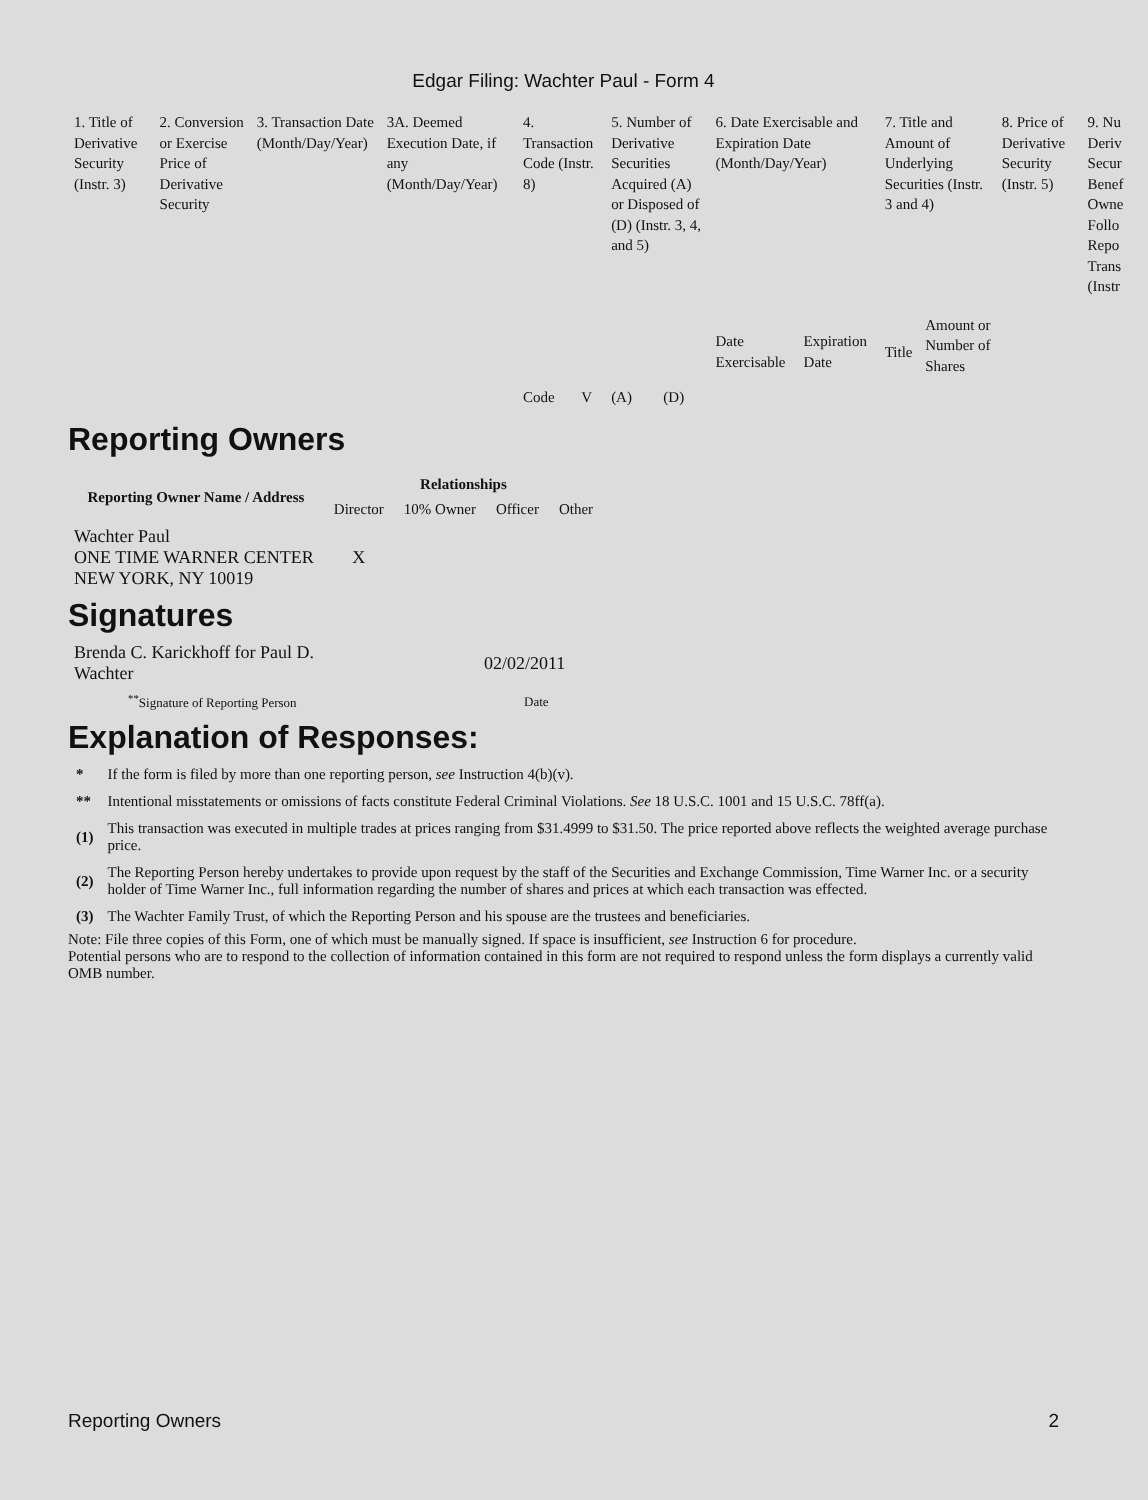Edgar Filing: Wachter Paul - Form 4
| 1. Title of Derivative Security (Instr. 3) | 2. Conversion or Exercise Price of Derivative Security | 3. Transaction Date (Month/Day/Year) | 3A. Deemed Execution Date, if any (Month/Day/Year) | 4. Transaction Code (Instr. 8) | | 5. Number of Derivative Securities Acquired (A) or Disposed of (D) (Instr. 3, 4, and 5) | | 6. Date Exercisable and Expiration Date (Month/Day/Year) | | 7. Title and Amount of Underlying Securities (Instr. 3 and 4) | | 8. Price of Derivative Security (Instr. 5) | 9. Nu Deriv Secur Benef Owne Follo Repo Trans (Instr |
| | | | | Code | V | (A) | (D) | Date Exercisable | Expiration Date | Title | Amount or Number of Shares | | |
Reporting Owners
| Reporting Owner Name / Address | Relationships | | | |
| --- | --- | --- | --- | --- |
| | Director | 10% Owner | Officer | Other |
| Wachter Paul ONE TIME WARNER CENTER NEW YORK, NY 10019 | X | | | |
Signatures
| Brenda C. Karickhoff for Paul D. Wachter | 02/02/2011 |
| <sup>**</sup> Signature of Reporting Person | Date |
Explanation of Responses:
| * | If the form is filed by more than one reporting person, see Instruction 4(b)(v). |
| ** | Intentional misstatements or omissions of facts constitute Federal Criminal Violations. See 18 U.S.C. 1001 and 15 U.S.C. 78ff(a). |
| (1) | This transaction was executed in multiple trades at prices ranging from $31.4999 to $31.50. The price reported above reflects the weighted average purchase price. |
| (2) | The Reporting Person hereby undertakes to provide upon request by the staff of the Securities and Exchange Commission, Time Warner Inc. or a security holder of Time Warner Inc., full information regarding the number of shares and prices at which each transaction was effected. |
| (3) | The Wachter Family Trust, of which the Reporting Person and his spouse are the trustees and beneficiaries. |
Note: File three copies of this Form, one of which must be manually signed. If space is insufficient, see Instruction 6 for procedure.
Potential persons who are to respond to the collection of information contained in this form are not required to respond unless the form displays a currently valid OMB number.
Reporting Owners 2